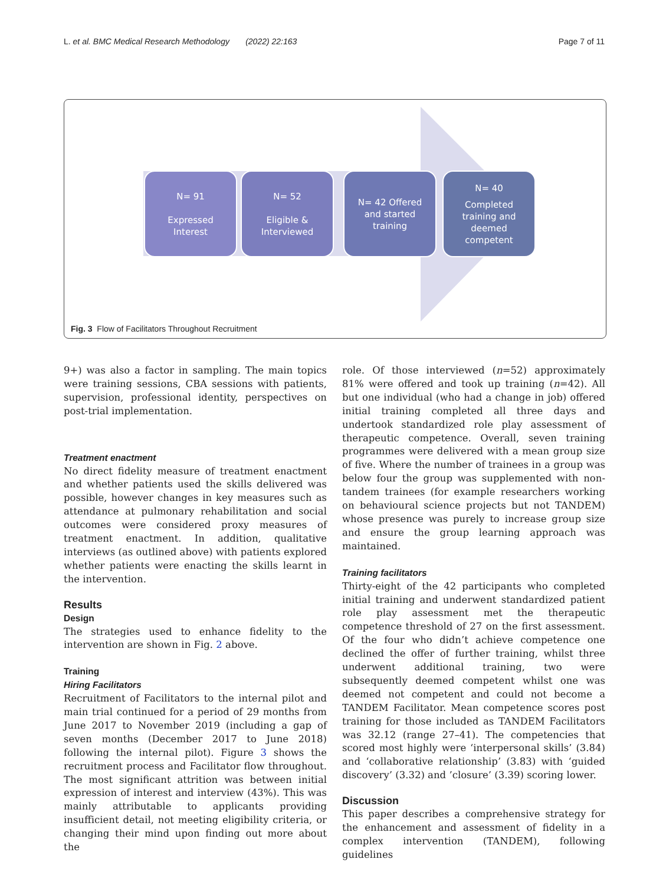L. et al. BMC Medical Research Methodology (2022) 22:163 Page 7 of 11
N= 91
Expressed
Interest
N= 52
Eligible &
Interviewed
N= 42 Offered
and started
training
N= 40
Completed
training and
deemed
competent
Fig. 3 Flow of Facilitators Throughout Recruitment
9+) was also a factor in sampling. The main topics were training sessions, CBA sessions with patients, supervision, professional identity, perspectives on post-trial implementation.
Treatment enactment
No direct fidelity measure of treatment enactment and whether patients used the skills delivered was possible, however changes in key measures such as attendance at pulmonary rehabilitation and social outcomes were considered proxy measures of treatment enactment. In addition, qualitative interviews (as outlined above) with patients explored whether patients were enacting the skills learnt in the intervention.
Results
Design
The strategies used to enhance fidelity to the intervention are shown in Fig. 2 above.
Training
Hiring Facilitators
Recruitment of Facilitators to the internal pilot and main trial continued for a period of 29 months from June 2017 to November 2019 (including a gap of seven months (December 2017 to June 2018) following the internal pilot). Figure 3 shows the recruitment process and Facilitator flow throughout. The most significant attrition was between initial expression of interest and interview (43%). This was mainly attributable to applicants providing insufficient detail, not meeting eligibility criteria, or changing their mind upon finding out more about the
role. Of those interviewed (n=52) approximately 81% were offered and took up training (n=42). All but one individual (who had a change in job) offered initial training completed all three days and undertook standardized role play assessment of therapeutic competence. Overall, seven training programmes were delivered with a mean group size of five. Where the number of trainees in a group was below four the group was supplemented with non-tandem trainees (for example researchers working on behavioural science projects but not TANDEM) whose presence was purely to increase group size and ensure the group learning approach was maintained.
Training facilitators
Thirty-eight of the 42 participants who completed initial training and underwent standardized patient role play assessment met the therapeutic competence threshold of 27 on the first assessment. Of the four who didn’t achieve competence one declined the offer of further training, whilst three underwent additional training, two were subsequently deemed competent whilst one was deemed not competent and could not become a TANDEM Facilitator. Mean competence scores post training for those included as TANDEM Facilitators was 32.12 (range 27–41). The competencies that scored most highly were ‘interpersonal skills’ (3.84) and ‘collaborative relationship’ (3.83) with ‘guided discovery’ (3.32) and ’closure’ (3.39) scoring lower.
Discussion
This paper describes a comprehensive strategy for the enhancement and assessment of fidelity in a complex intervention (TANDEM), following guidelines